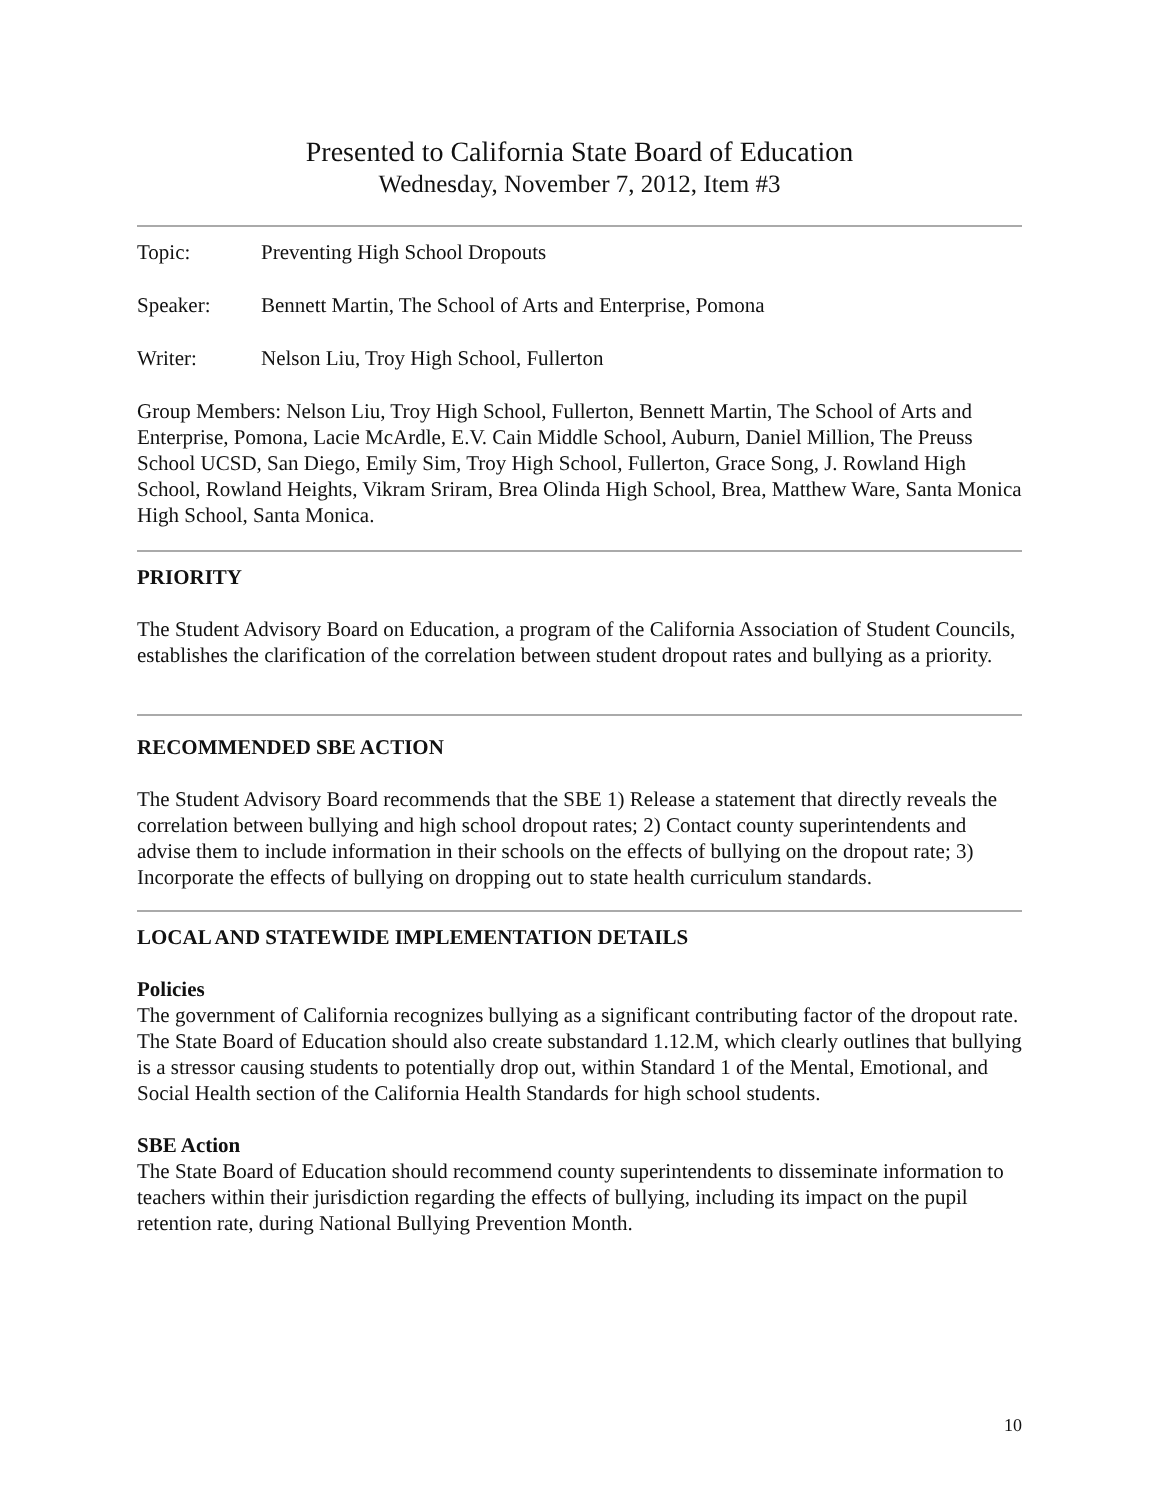Presented to California State Board of Education
Wednesday, November 7, 2012, Item #3
Topic: Preventing High School Dropouts
Speaker: Bennett Martin, The School of Arts and Enterprise, Pomona
Writer: Nelson Liu, Troy High School, Fullerton
Group Members: Nelson Liu, Troy High School, Fullerton, Bennett Martin, The School of Arts and Enterprise, Pomona, Lacie McArdle, E.V. Cain Middle School, Auburn, Daniel Million, The Preuss School UCSD, San Diego, Emily Sim, Troy High School, Fullerton, Grace Song, J. Rowland High School, Rowland Heights, Vikram Sriram, Brea Olinda High School, Brea, Matthew Ware, Santa Monica High School, Santa Monica.
PRIORITY
The Student Advisory Board on Education, a program of the California Association of Student Councils, establishes the clarification of the correlation between student dropout rates and bullying as a priority.
RECOMMENDED SBE ACTION
The Student Advisory Board recommends that the SBE 1) Release a statement that directly reveals the correlation between bullying and high school dropout rates; 2) Contact county superintendents and advise them to include information in their schools on the effects of bullying on the dropout rate; 3) Incorporate the effects of bullying on dropping out to state health curriculum standards.
LOCAL AND STATEWIDE IMPLEMENTATION DETAILS
Policies
The government of California recognizes bullying as a significant contributing factor of the dropout rate. The State Board of Education should also create substandard 1.12.M, which clearly outlines that bullying is a stressor causing students to potentially drop out, within Standard 1 of the Mental, Emotional, and Social Health section of the California Health Standards for high school students.
SBE Action
The State Board of Education should recommend county superintendents to disseminate information to teachers within their jurisdiction regarding the effects of bullying, including its impact on the pupil retention rate, during National Bullying Prevention Month.
10